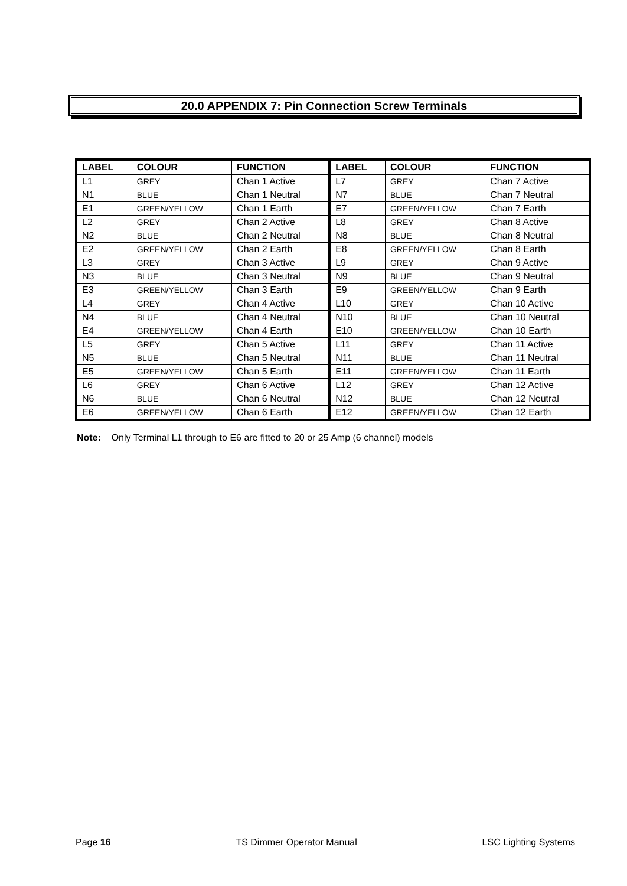20.0 APPENDIX 7: Pin Connection Screw Terminals
| LABEL | COLOUR | FUNCTION | LABEL | COLOUR | FUNCTION |
| --- | --- | --- | --- | --- | --- |
| L1 | GREY | Chan 1 Active | L7 | GREY | Chan 7 Active |
| N1 | BLUE | Chan 1 Neutral | N7 | BLUE | Chan 7 Neutral |
| E1 | GREEN/YELLOW | Chan 1 Earth | E7 | GREEN/YELLOW | Chan 7 Earth |
| L2 | GREY | Chan 2 Active | L8 | GREY | Chan 8 Active |
| N2 | BLUE | Chan 2 Neutral | N8 | BLUE | Chan 8 Neutral |
| E2 | GREEN/YELLOW | Chan 2 Earth | E8 | GREEN/YELLOW | Chan 8 Earth |
| L3 | GREY | Chan 3 Active | L9 | GREY | Chan 9 Active |
| N3 | BLUE | Chan 3 Neutral | N9 | BLUE | Chan 9 Neutral |
| E3 | GREEN/YELLOW | Chan 3 Earth | E9 | GREEN/YELLOW | Chan 9 Earth |
| L4 | GREY | Chan 4 Active | L10 | GREY | Chan 10 Active |
| N4 | BLUE | Chan 4 Neutral | N10 | BLUE | Chan 10 Neutral |
| E4 | GREEN/YELLOW | Chan 4 Earth | E10 | GREEN/YELLOW | Chan 10 Earth |
| L5 | GREY | Chan 5 Active | L11 | GREY | Chan 11 Active |
| N5 | BLUE | Chan 5 Neutral | N11 | BLUE | Chan 11 Neutral |
| E5 | GREEN/YELLOW | Chan 5 Earth | E11 | GREEN/YELLOW | Chan 11 Earth |
| L6 | GREY | Chan 6 Active | L12 | GREY | Chan 12 Active |
| N6 | BLUE | Chan 6 Neutral | N12 | BLUE | Chan 12 Neutral |
| E6 | GREEN/YELLOW | Chan 6 Earth | E12 | GREEN/YELLOW | Chan 12 Earth |
Note: Only Terminal L1 through to E6 are fitted to 20 or 25 Amp (6 channel) models
Page 16 TS Dimmer Operator Manual LSC Lighting Systems